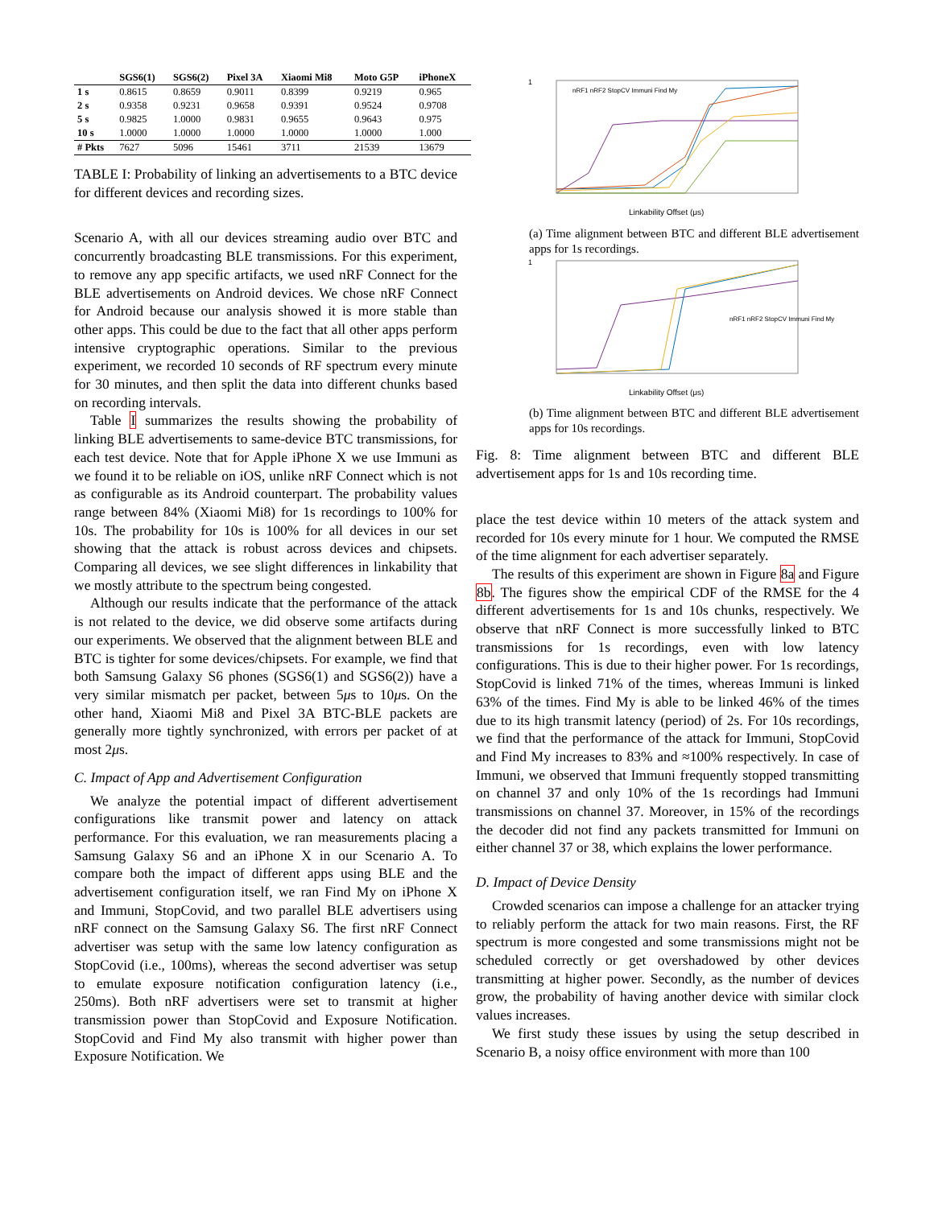| | SGS6(1) | SGS6(2) | Pixel 3A | Xiaomi Mi8 | Moto G5P | iPhoneX |
| --- | --- | --- | --- | --- | --- | --- |
| 1 s | 0.8615 | 0.8659 | 0.9011 | 0.8399 | 0.9219 | 0.965 |
| 2 s | 0.9358 | 0.9231 | 0.9658 | 0.9391 | 0.9524 | 0.9708 |
| 5 s | 0.9825 | 1.0000 | 0.9831 | 0.9655 | 0.9643 | 0.975 |
| 10 s | 1.0000 | 1.0000 | 1.0000 | 1.0000 | 1.0000 | 1.000 |
| # Pkts | 7627 | 5096 | 15461 | 3711 | 21539 | 13679 |
TABLE I: Probability of linking an advertisements to a BTC device for different devices and recording sizes.
Scenario A, with all our devices streaming audio over BTC and concurrently broadcasting BLE transmissions. For this experiment, to remove any app specific artifacts, we used nRF Connect for the BLE advertisements on Android devices. We chose nRF Connect for Android because our analysis showed it is more stable than other apps. This could be due to the fact that all other apps perform intensive cryptographic operations. Similar to the previous experiment, we recorded 10 seconds of RF spectrum every minute for 30 minutes, and then split the data into different chunks based on recording intervals.
Table I summarizes the results showing the probability of linking BLE advertisements to same-device BTC transmissions, for each test device. Note that for Apple iPhone X we use Immuni as we found it to be reliable on iOS, unlike nRF Connect which is not as configurable as its Android counterpart. The probability values range between 84% (Xiaomi Mi8) for 1s recordings to 100% for 10s. The probability for 10s is 100% for all devices in our set showing that the attack is robust across devices and chipsets. Comparing all devices, we see slight differences in linkability that we mostly attribute to the spectrum being congested.
Although our results indicate that the performance of the attack is not related to the device, we did observe some artifacts during our experiments. We observed that the alignment between BLE and BTC is tighter for some devices/chipsets. For example, we find that both Samsung Galaxy S6 phones (SGS6(1) and SGS6(2)) have a very similar mismatch per packet, between 5μs to 10μs. On the other hand, Xiaomi Mi8 and Pixel 3A BTC-BLE packets are generally more tightly synchronized, with errors per packet of at most 2μs.
C. Impact of App and Advertisement Configuration
We analyze the potential impact of different advertisement configurations like transmit power and latency on attack performance. For this evaluation, we ran measurements placing a Samsung Galaxy S6 and an iPhone X in our Scenario A. To compare both the impact of different apps using BLE and the advertisement configuration itself, we ran Find My on iPhone X and Immuni, StopCovid, and two parallel BLE advertisers using nRF connect on the Samsung Galaxy S6. The first nRF Connect advertiser was setup with the same low latency configuration as StopCovid (i.e., 100ms), whereas the second advertiser was setup to emulate exposure notification configuration latency (i.e., 250ms). Both nRF advertisers were set to transmit at higher transmission power than StopCovid and Exposure Notification. StopCovid and Find My also transmit with higher power than Exposure Notification. We
1
Linkability Offset (μs)
nRF1 nRF2 StopCV Immuni Find My
(a) Time alignment between BTC and different BLE advertisement apps for 1s recordings.
1
Linkability Offset (μs)
nRF1 nRF2 StopCV Immuni Find My
(b) Time alignment between BTC and different BLE advertisement apps for 10s recordings.
Fig. 8: Time alignment between BTC and different BLE advertisement apps for 1s and 10s recording time.
place the test device within 10 meters of the attack system and recorded for 10s every minute for 1 hour. We computed the RMSE of the time alignment for each advertiser separately.
The results of this experiment are shown in Figure 8a and Figure 8b. The figures show the empirical CDF of the RMSE for the 4 different advertisements for 1s and 10s chunks, respectively. We observe that nRF Connect is more successfully linked to BTC transmissions for 1s recordings, even with low latency configurations. This is due to their higher power. For 1s recordings, StopCovid is linked 71% of the times, whereas Immuni is linked 63% of the times. Find My is able to be linked 46% of the times due to its high transmit latency (period) of 2s. For 10s recordings, we find that the performance of the attack for Immuni, StopCovid and Find My increases to 83% and ≈100% respectively. In case of Immuni, we observed that Immuni frequently stopped transmitting on channel 37 and only 10% of the 1s recordings had Immuni transmissions on channel 37. Moreover, in 15% of the recordings the decoder did not find any packets transmitted for Immuni on either channel 37 or 38, which explains the lower performance.
D. Impact of Device Density
Crowded scenarios can impose a challenge for an attacker trying to reliably perform the attack for two main reasons. First, the RF spectrum is more congested and some transmissions might not be scheduled correctly or get overshadowed by other devices transmitting at higher power. Secondly, as the number of devices grow, the probability of having another device with similar clock values increases.
We first study these issues by using the setup described in Scenario B, a noisy office environment with more than 100